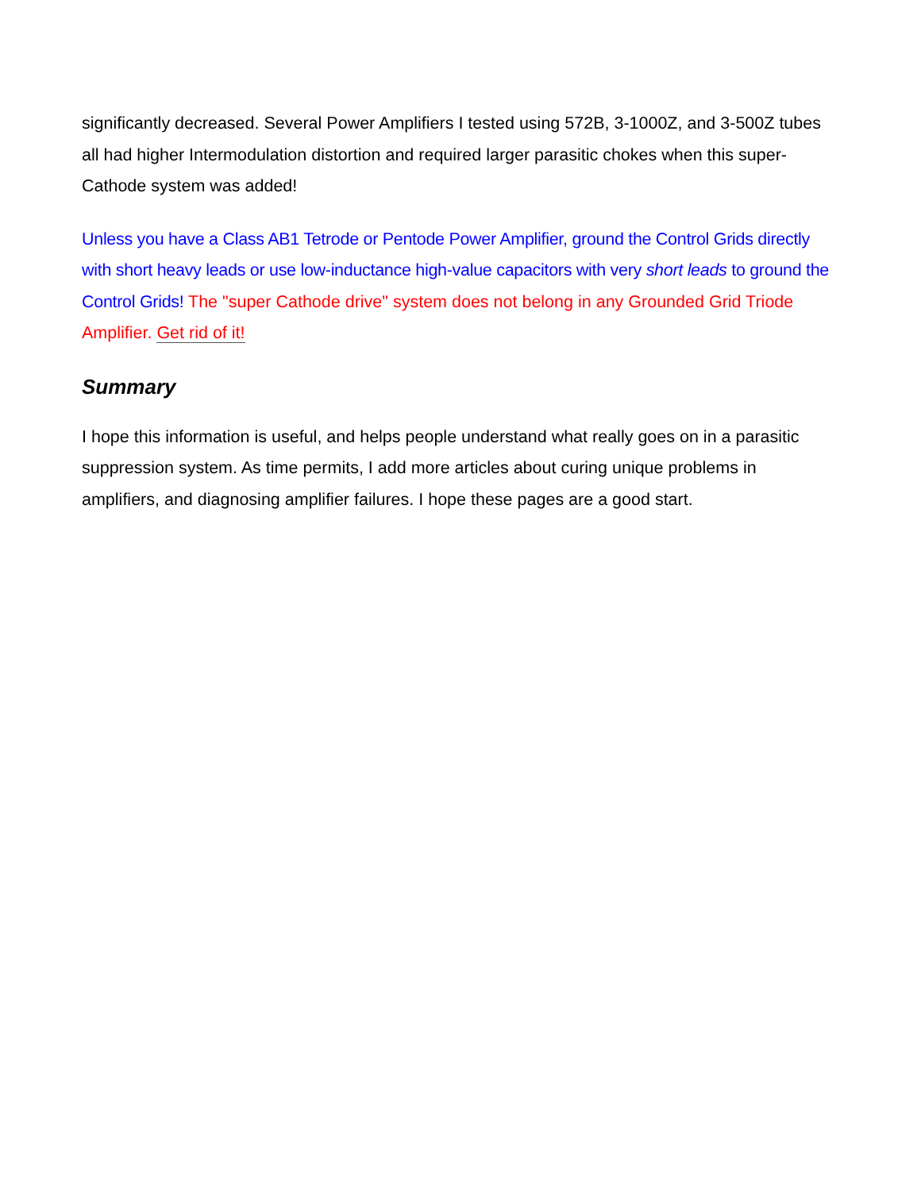significantly decreased. Several Power Amplifiers I tested using 572B, 3-1000Z, and 3-500Z tubes all had higher Intermodulation distortion and required larger parasitic chokes when this super-Cathode system was added!
Unless you have a Class AB1 Tetrode or Pentode Power Amplifier, ground the Control Grids directly with short heavy leads or use low-inductance high-value capacitors with very short leads to ground the Control Grids! The "super Cathode drive" system does not belong in any Grounded Grid Triode Amplifier. Get rid of it!
Summary
I hope this information is useful, and helps people understand what really goes on in a parasitic suppression system. As time permits, I add more articles about curing unique problems in amplifiers, and diagnosing amplifier failures. I hope these pages are a good start.